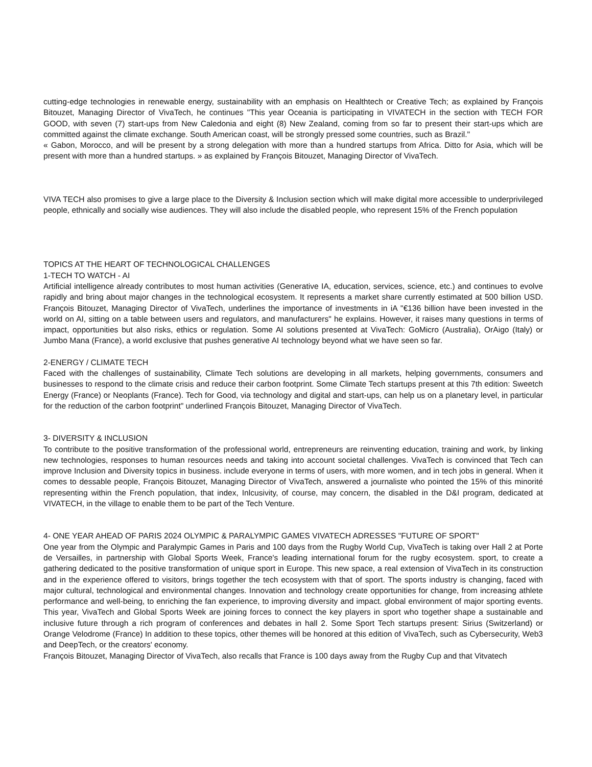cutting-edge technologies in renewable energy, sustainability with an emphasis on Healthtech or Creative Tech; as explained by François Bitouzet, Managing Director of VivaTech, he continues "This year Oceania is participating in VIVATECH in the section with TECH FOR GOOD, with seven (7) start-ups from New Caledonia and eight (8) New Zealand, coming from so far to present their start-ups which are committed against the climate exchange. South American coast, will be strongly pressed some countries, such as Brazil."
« Gabon, Morocco, and will be present by a strong delegation with more than a hundred startups from Africa. Ditto for Asia, which will be present with more than a hundred startups. » as explained by François Bitouzet, Managing Director of VivaTech.
VIVA TECH also promises to give a large place to the Diversity & Inclusion section which will make digital more accessible to underprivileged people, ethnically and socially wise audiences. They will also include the disabled people, who represent 15% of the French population
TOPICS AT THE HEART OF TECHNOLOGICAL CHALLENGES
1-TECH TO WATCH - AI
Artificial intelligence already contributes to most human activities (Generative IA, education, services, science, etc.) and continues to evolve rapidly and bring about major changes in the technological ecosystem. It represents a market share currently estimated at 500 billion USD. François Bitouzet, Managing Director of VivaTech, underlines the importance of investments in iA "€136 billion have been invested in the world on AI, sitting on a table between users and regulators, and manufacturers" he explains. However, it raises many questions in terms of impact, opportunities but also risks, ethics or regulation. Some AI solutions presented at VivaTech: GoMicro (Australia), OrAigo (Italy) or Jumbo Mana (France), a world exclusive that pushes generative AI technology beyond what we have seen so far.
2-ENERGY / CLIMATE TECH
Faced with the challenges of sustainability, Climate Tech solutions are developing in all markets, helping governments, consumers and businesses to respond to the climate crisis and reduce their carbon footprint. Some Climate Tech startups present at this 7th edition: Sweetch Energy (France) or Neoplants (France). Tech for Good, via technology and digital and start-ups, can help us on a planetary level, in particular for the reduction of the carbon footprint" underlined François Bitouzet, Managing Director of VivaTech.
3- DIVERSITY & INCLUSION
To contribute to the positive transformation of the professional world, entrepreneurs are reinventing education, training and work, by linking new technologies, responses to human resources needs and taking into account societal challenges. VivaTech is convinced that Tech can improve Inclusion and Diversity topics in business. include everyone in terms of users, with more women, and in tech jobs in general. When it comes to dessable people, François Bitouzet, Managing Director of VivaTech, answered a journaliste who pointed the 15% of this minorité representing within the French population, that index, Inlcusivity, of course, may concern, the disabled in the D&I program, dedicated at VIVATECH, in the village to enable them to be part of the Tech Venture.
4- ONE YEAR AHEAD OF PARIS 2024 OLYMPIC & PARALYMPIC GAMES VIVATECH ADRESSES "FUTURE OF SPORT"
One year from the Olympic and Paralympic Games in Paris and 100 days from the Rugby World Cup, VivaTech is taking over Hall 2 at Porte de Versailles, in partnership with Global Sports Week, France's leading international forum for the rugby ecosystem. sport, to create a gathering dedicated to the positive transformation of unique sport in Europe. This new space, a real extension of VivaTech in its construction and in the experience offered to visitors, brings together the tech ecosystem with that of sport. The sports industry is changing, faced with major cultural, technological and environmental changes. Innovation and technology create opportunities for change, from increasing athlete performance and well-being, to enriching the fan experience, to improving diversity and impact. global environment of major sporting events. This year, VivaTech and Global Sports Week are joining forces to connect the key players in sport who together shape a sustainable and inclusive future through a rich program of conferences and debates in hall 2. Some Sport Tech startups present: Sirius (Switzerland) or Orange Velodrome (France) In addition to these topics, other themes will be honored at this edition of VivaTech, such as Cybersecurity, Web3 and DeepTech, or the creators' economy.
François Bitouzet, Managing Director of VivaTech, also recalls that France is 100 days away from the Rugby Cup and that Vitvatech